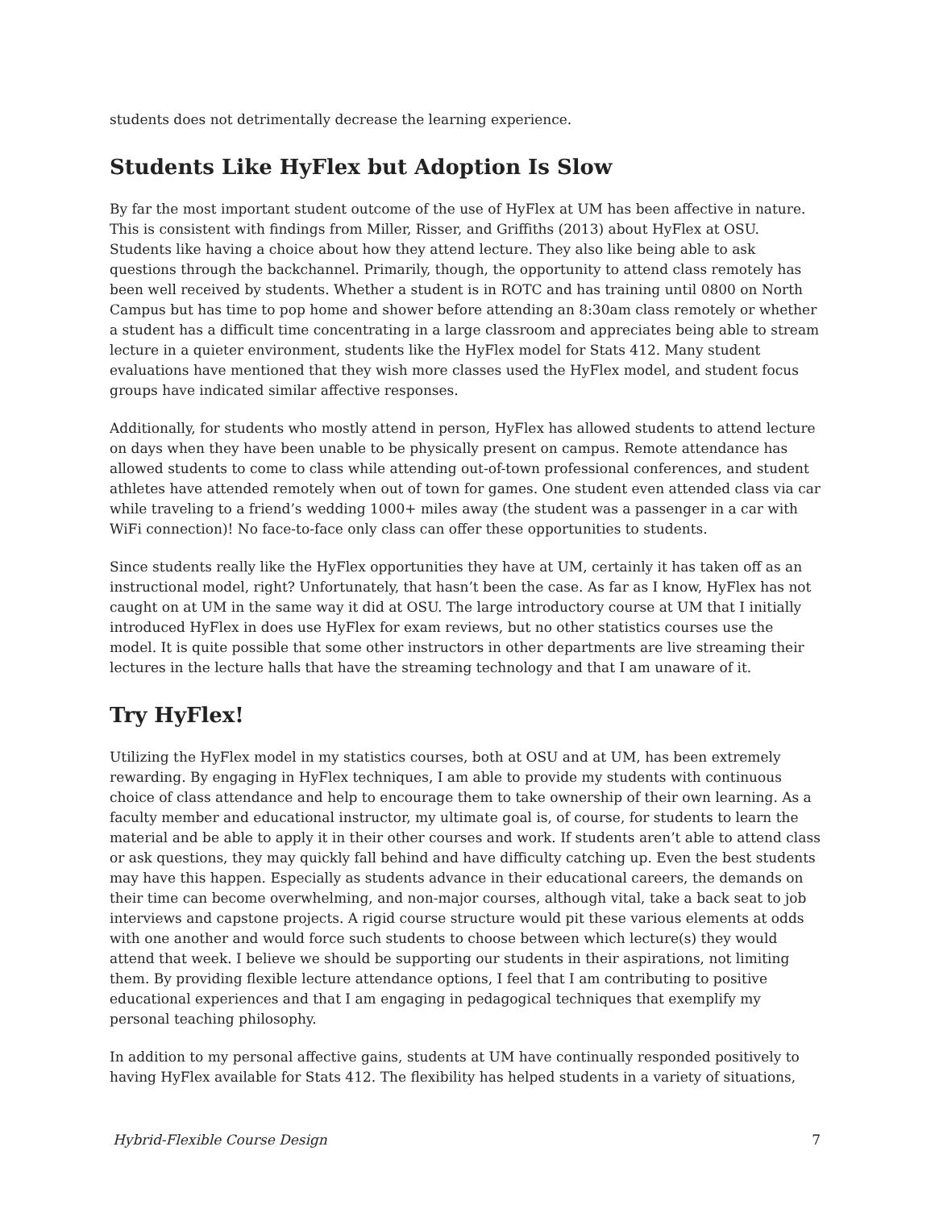students does not detrimentally decrease the learning experience.
Students Like HyFlex but Adoption Is Slow
By far the most important student outcome of the use of HyFlex at UM has been affective in nature. This is consistent with findings from Miller, Risser, and Griffiths (2013) about HyFlex at OSU. Students like having a choice about how they attend lecture. They also like being able to ask questions through the backchannel. Primarily, though, the opportunity to attend class remotely has been well received by students. Whether a student is in ROTC and has training until 0800 on North Campus but has time to pop home and shower before attending an 8:30am class remotely or whether a student has a difficult time concentrating in a large classroom and appreciates being able to stream lecture in a quieter environment, students like the HyFlex model for Stats 412. Many student evaluations have mentioned that they wish more classes used the HyFlex model, and student focus groups have indicated similar affective responses.
Additionally, for students who mostly attend in person, HyFlex has allowed students to attend lecture on days when they have been unable to be physically present on campus. Remote attendance has allowed students to come to class while attending out-of-town professional conferences, and student athletes have attended remotely when out of town for games. One student even attended class via car while traveling to a friend’s wedding 1000+ miles away (the student was a passenger in a car with WiFi connection)! No face-to-face only class can offer these opportunities to students.
Since students really like the HyFlex opportunities they have at UM, certainly it has taken off as an instructional model, right? Unfortunately, that hasn’t been the case. As far as I know, HyFlex has not caught on at UM in the same way it did at OSU. The large introductory course at UM that I initially introduced HyFlex in does use HyFlex for exam reviews, but no other statistics courses use the model. It is quite possible that some other instructors in other departments are live streaming their lectures in the lecture halls that have the streaming technology and that I am unaware of it.
Try HyFlex!
Utilizing the HyFlex model in my statistics courses, both at OSU and at UM, has been extremely rewarding. By engaging in HyFlex techniques, I am able to provide my students with continuous choice of class attendance and help to encourage them to take ownership of their own learning. As a faculty member and educational instructor, my ultimate goal is, of course, for students to learn the material and be able to apply it in their other courses and work. If students aren’t able to attend class or ask questions, they may quickly fall behind and have difficulty catching up. Even the best students may have this happen. Especially as students advance in their educational careers, the demands on their time can become overwhelming, and non-major courses, although vital, take a back seat to job interviews and capstone projects. A rigid course structure would pit these various elements at odds with one another and would force such students to choose between which lecture(s) they would attend that week. I believe we should be supporting our students in their aspirations, not limiting them. By providing flexible lecture attendance options, I feel that I am contributing to positive educational experiences and that I am engaging in pedagogical techniques that exemplify my personal teaching philosophy.
In addition to my personal affective gains, students at UM have continually responded positively to having HyFlex available for Stats 412. The flexibility has helped students in a variety of situations,
Hybrid-Flexible Course Design 7